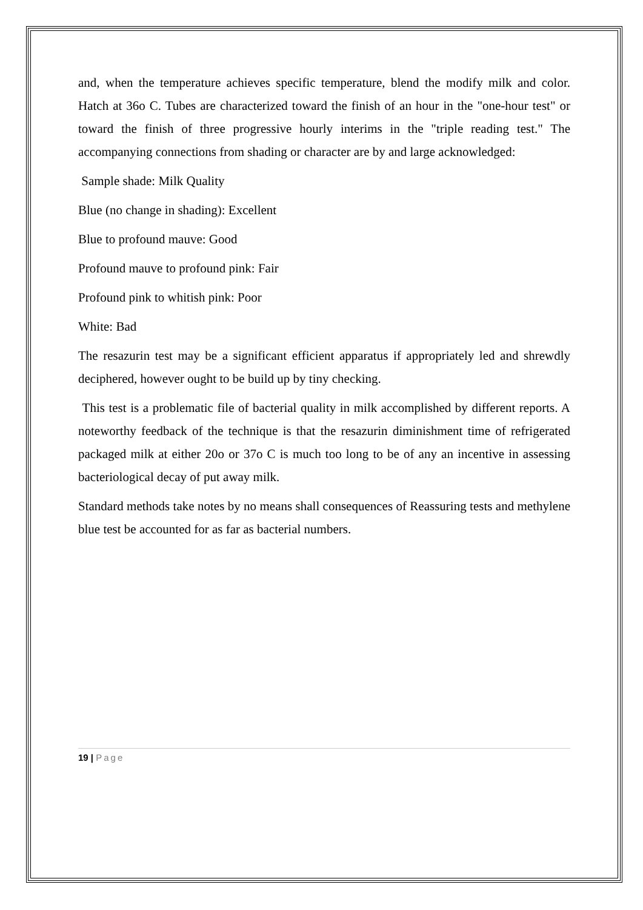and, when the temperature achieves specific temperature, blend the modify milk and color. Hatch at 36o C. Tubes are characterized toward the finish of an hour in the "one-hour test" or toward the finish of three progressive hourly interims in the "triple reading test." The accompanying connections from shading or character are by and large acknowledged:
Sample shade: Milk Quality
Blue (no change in shading): Excellent
Blue to profound mauve: Good
Profound mauve to profound pink: Fair
Profound pink to whitish pink: Poor
White: Bad
The resazurin test may be a significant efficient apparatus if appropriately led and shrewdly deciphered, however ought to be build up by tiny checking.
This test is a problematic file of bacterial quality in milk accomplished by different reports. A noteworthy feedback of the technique is that the resazurin diminishment time of refrigerated packaged milk at either 20o or 37o C is much too long to be of any an incentive in assessing bacteriological decay of put away milk.
Standard methods take notes by no means shall consequences of Reassuring tests and methylene blue test be accounted for as far as bacterial numbers.
19 | Page